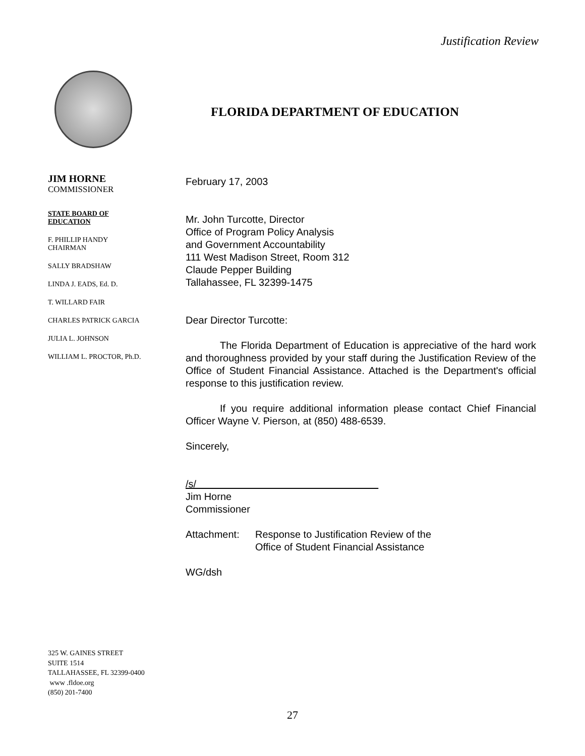Justification Review
FLORIDA DEPARTMENT OF EDUCATION
JIM HORNE
COMMISSIONER
STATE BOARD OF
EDUCATION
F. PHILLIP HANDY
CHAIRMAN
SALLY BRADSHAW
LINDA J. EADS, Ed. D.
T. WILLARD FAIR
CHARLES PATRICK GARCIA
JULIA L. JOHNSON
WILLIAM L. PROCTOR, Ph.D.
February 17, 2003
Mr. John Turcotte, Director
Office of Program Policy Analysis
and Government Accountability
111 West Madison Street, Room 312
Claude Pepper Building
Tallahassee, FL 32399-1475
Dear Director Turcotte:
The Florida Department of Education is appreciative of the hard work and thoroughness provided by your staff during the Justification Review of the Office of Student Financial Assistance. Attached is the Department's official response to this justification review.
If you require additional information please contact Chief Financial Officer Wayne V. Pierson, at (850) 488-6539.
Sincerely,
/s/
Jim Horne
Commissioner
Attachment: Response to Justification Review of the
Office of Student Financial Assistance
WG/dsh
325 W. GAINES STREET
SUITE 1514
TALLAHASSEE, FL 32399-0400
www .fldoe.org
(850) 201-7400
27